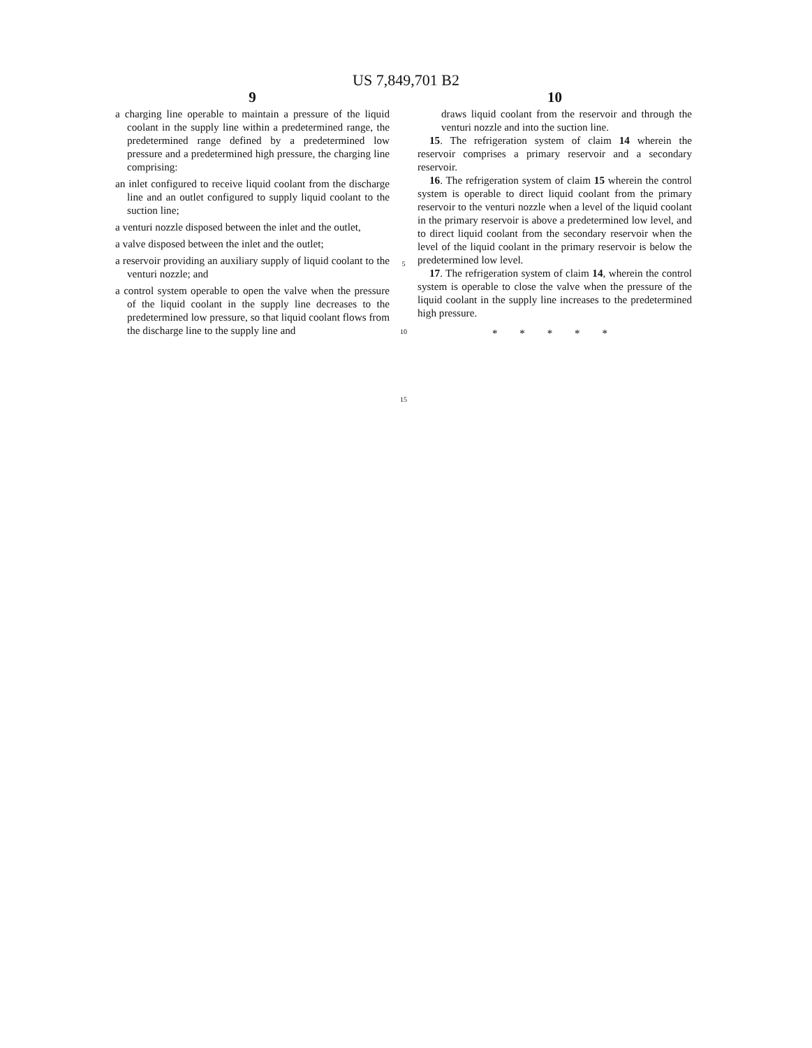US 7,849,701 B2
9
a charging line operable to maintain a pressure of the liquid coolant in the supply line within a predetermined range, the predetermined range defined by a predetermined low pressure and a predetermined high pressure, the charging line comprising:
an inlet configured to receive liquid coolant from the discharge line and an outlet configured to supply liquid coolant to the suction line;
a venturi nozzle disposed between the inlet and the outlet,
a valve disposed between the inlet and the outlet;
a reservoir providing an auxiliary supply of liquid coolant to the venturi nozzle; and
a control system operable to open the valve when the pressure of the liquid coolant in the supply line decreases to the predetermined low pressure, so that liquid coolant flows from the discharge line to the supply line and
5
10
15
10
draws liquid coolant from the reservoir and through the venturi nozzle and into the suction line.
15. The refrigeration system of claim 14 wherein the reservoir comprises a primary reservoir and a secondary reservoir.
16. The refrigeration system of claim 15 wherein the control system is operable to direct liquid coolant from the primary reservoir to the venturi nozzle when a level of the liquid coolant in the primary reservoir is above a predetermined low level, and to direct liquid coolant from the secondary reservoir when the level of the liquid coolant in the primary reservoir is below the predetermined low level.
17. The refrigeration system of claim 14, wherein the control system is operable to close the valve when the pressure of the liquid coolant in the supply line increases to the predetermined high pressure.
* * * * *